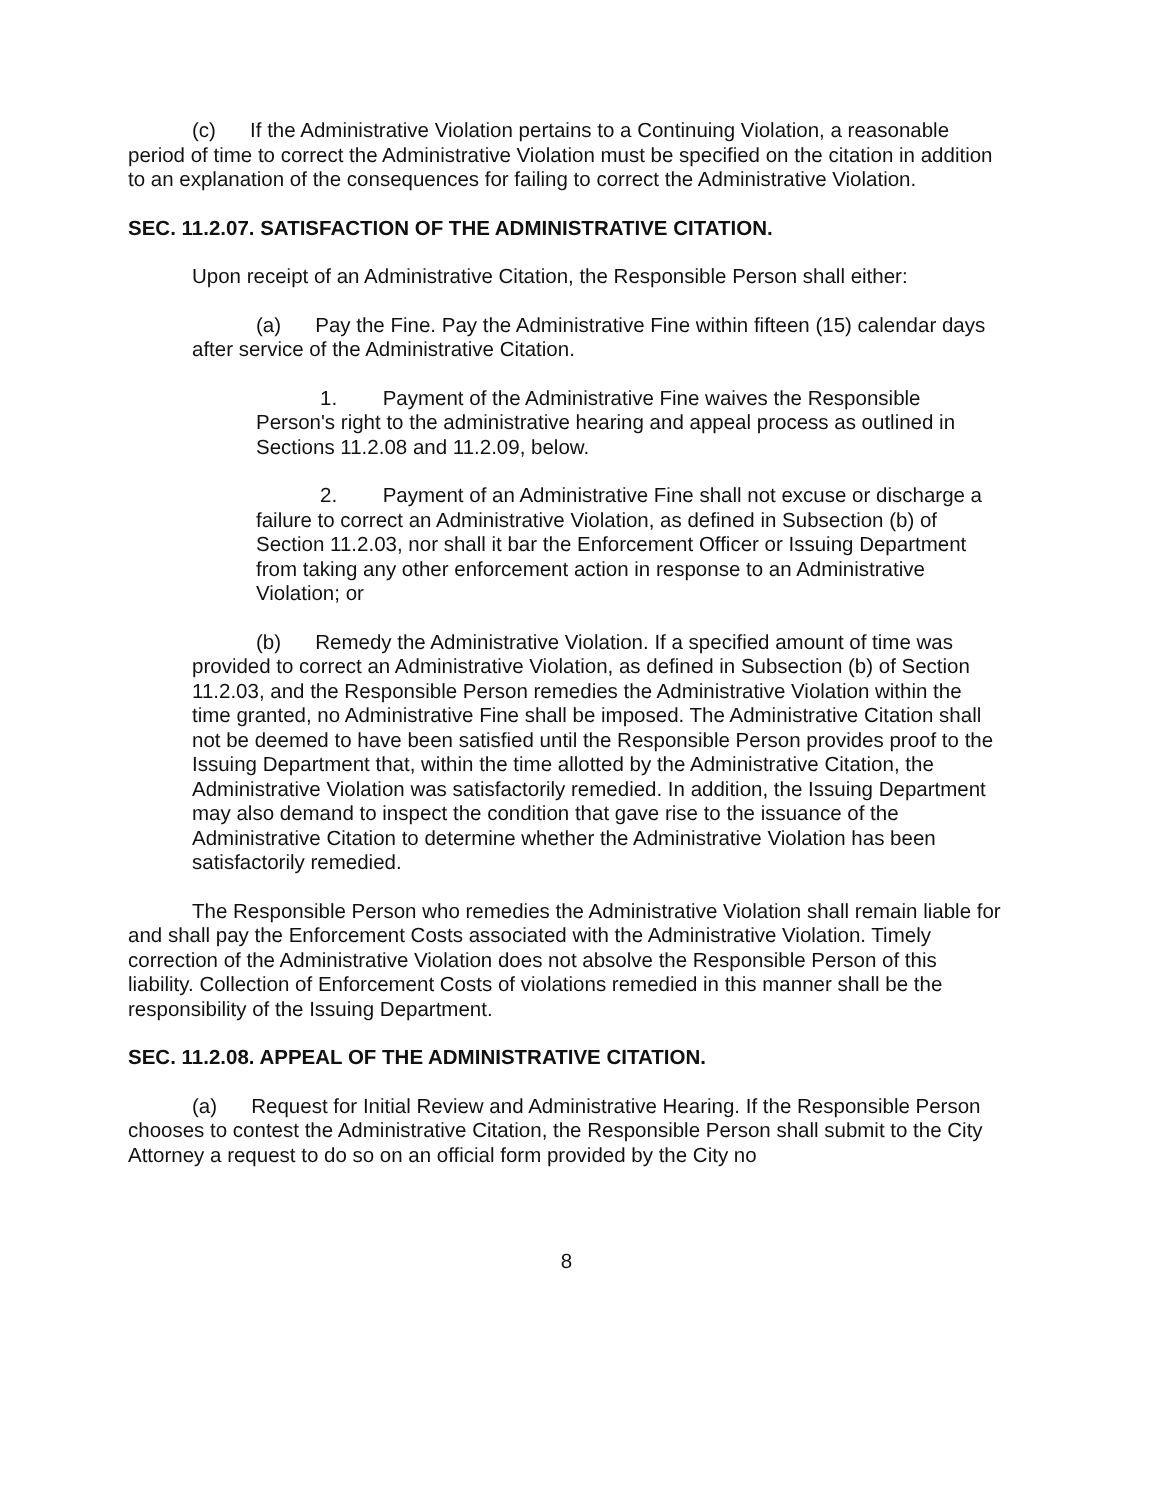(c) If the Administrative Violation pertains to a Continuing Violation, a reasonable period of time to correct the Administrative Violation must be specified on the citation in addition to an explanation of the consequences for failing to correct the Administrative Violation.
SEC. 11.2.07. SATISFACTION OF THE ADMINISTRATIVE CITATION.
Upon receipt of an Administrative Citation, the Responsible Person shall either:
(a) Pay the Fine. Pay the Administrative Fine within fifteen (15) calendar days after service of the Administrative Citation.
1. Payment of the Administrative Fine waives the Responsible Person's right to the administrative hearing and appeal process as outlined in Sections 11.2.08 and 11.2.09, below.
2. Payment of an Administrative Fine shall not excuse or discharge a failure to correct an Administrative Violation, as defined in Subsection (b) of Section 11.2.03, nor shall it bar the Enforcement Officer or Issuing Department from taking any other enforcement action in response to an Administrative Violation; or
(b) Remedy the Administrative Violation. If a specified amount of time was provided to correct an Administrative Violation, as defined in Subsection (b) of Section 11.2.03, and the Responsible Person remedies the Administrative Violation within the time granted, no Administrative Fine shall be imposed. The Administrative Citation shall not be deemed to have been satisfied until the Responsible Person provides proof to the Issuing Department that, within the time allotted by the Administrative Citation, the Administrative Violation was satisfactorily remedied. In addition, the Issuing Department may also demand to inspect the condition that gave rise to the issuance of the Administrative Citation to determine whether the Administrative Violation has been satisfactorily remedied.
The Responsible Person who remedies the Administrative Violation shall remain liable for and shall pay the Enforcement Costs associated with the Administrative Violation. Timely correction of the Administrative Violation does not absolve the Responsible Person of this liability. Collection of Enforcement Costs of violations remedied in this manner shall be the responsibility of the Issuing Department.
SEC. 11.2.08. APPEAL OF THE ADMINISTRATIVE CITATION.
(a) Request for Initial Review and Administrative Hearing. If the Responsible Person chooses to contest the Administrative Citation, the Responsible Person shall submit to the City Attorney a request to do so on an official form provided by the City no
8